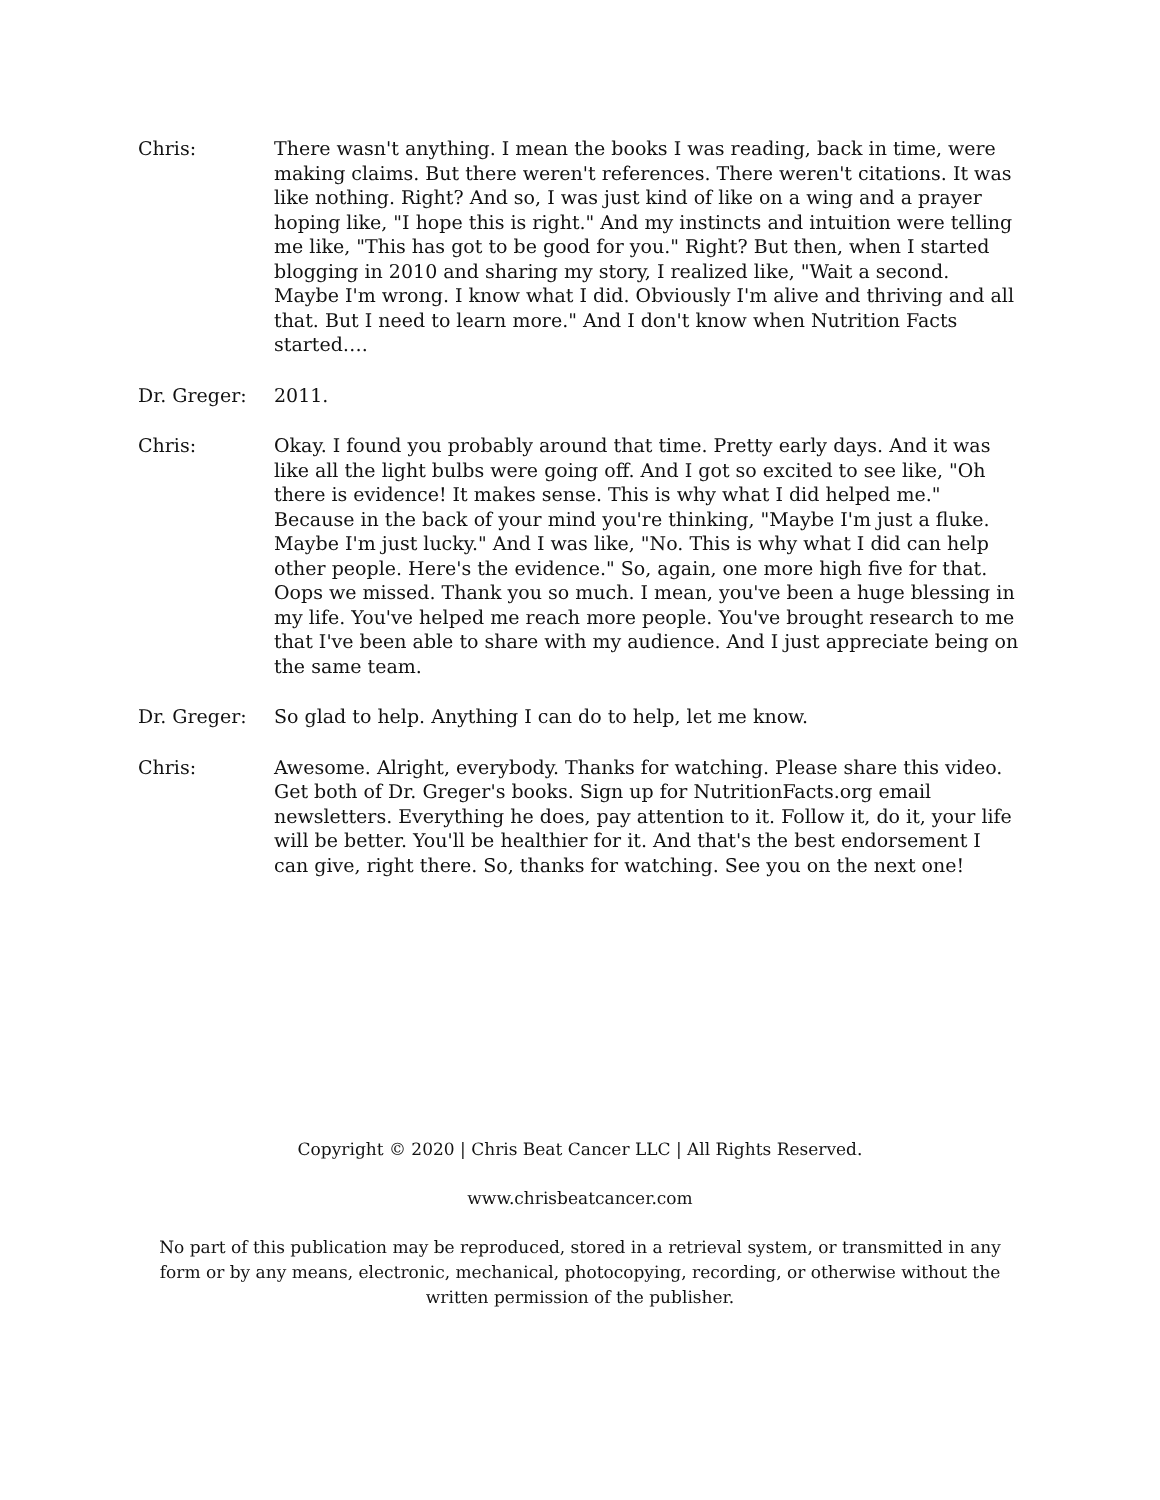Chris: There wasn't anything. I mean the books I was reading, back in time, were making claims. But there weren't references. There weren't citations. It was like nothing. Right? And so, I was just kind of like on a wing and a prayer hoping like, "I hope this is right." And my instincts and intuition were telling me like, "This has got to be good for you." Right? But then, when I started blogging in 2010 and sharing my story, I realized like, "Wait a second. Maybe I'm wrong. I know what I did. Obviously I'm alive and thriving and all that. But I need to learn more." And I don't know when Nutrition Facts started….
Dr. Greger: 2011.
Chris: Okay. I found you probably around that time. Pretty early days. And it was like all the light bulbs were going off. And I got so excited to see like, "Oh there is evidence! It makes sense. This is why what I did helped me." Because in the back of your mind you're thinking, "Maybe I'm just a fluke. Maybe I'm just lucky." And I was like, "No. This is why what I did can help other people. Here's the evidence." So, again, one more high five for that. Oops we missed. Thank you so much. I mean, you've been a huge blessing in my life. You've helped me reach more people. You've brought research to me that I've been able to share with my audience. And I just appreciate being on the same team.
Dr. Greger: So glad to help. Anything I can do to help, let me know.
Chris: Awesome. Alright, everybody. Thanks for watching. Please share this video. Get both of Dr. Greger's books. Sign up for NutritionFacts.org email newsletters. Everything he does, pay attention to it. Follow it, do it, your life will be better. You'll be healthier for it. And that's the best endorsement I can give, right there. So, thanks for watching. See you on the next one!
Copyright © 2020 | Chris Beat Cancer LLC | All Rights Reserved.
www.chrisbeatcancer.com
No part of this publication may be reproduced, stored in a retrieval system, or transmitted in any form or by any means, electronic, mechanical, photocopying, recording, or otherwise without the written permission of the publisher.